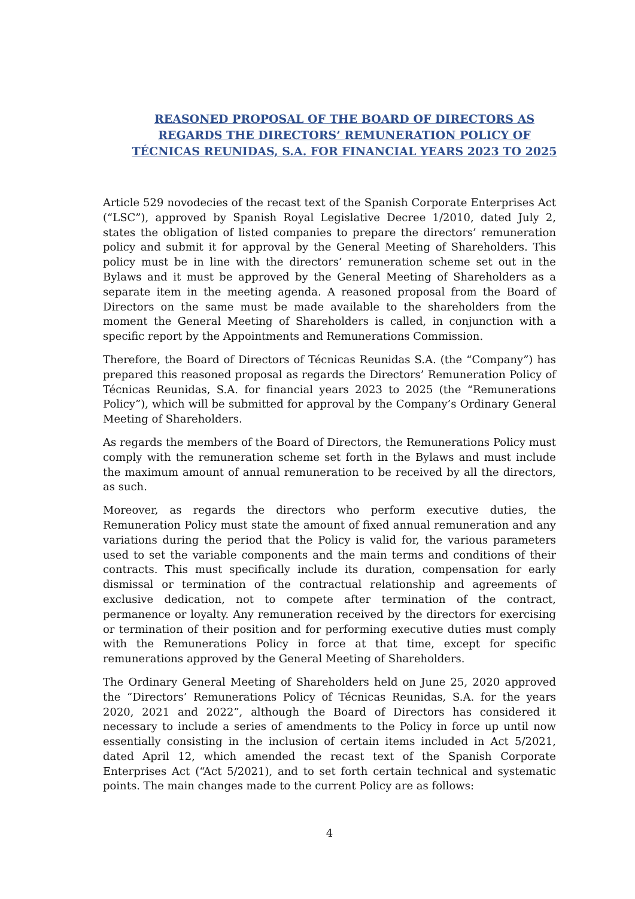REASONED PROPOSAL OF THE BOARD OF DIRECTORS AS
REGARDS THE DIRECTORS’ REMUNERATION POLICY OF
TÉCNICAS REUNIDAS, S.A. FOR FINANCIAL YEARS 2023 TO 2025
Article 529 novodecies of the recast text of the Spanish Corporate Enterprises Act (“LSC”), approved by Spanish Royal Legislative Decree 1/2010, dated July 2, states the obligation of listed companies to prepare the directors’ remuneration policy and submit it for approval by the General Meeting of Shareholders. This policy must be in line with the directors’ remuneration scheme set out in the Bylaws and it must be approved by the General Meeting of Shareholders as a separate item in the meeting agenda. A reasoned proposal from the Board of Directors on the same must be made available to the shareholders from the moment the General Meeting of Shareholders is called, in conjunction with a specific report by the Appointments and Remunerations Commission.
Therefore, the Board of Directors of Técnicas Reunidas S.A. (the “Company”) has prepared this reasoned proposal as regards the Directors’ Remuneration Policy of Técnicas Reunidas, S.A. for financial years 2023 to 2025 (the “Remunerations Policy”), which will be submitted for approval by the Company’s Ordinary General Meeting of Shareholders.
As regards the members of the Board of Directors, the Remunerations Policy must comply with the remuneration scheme set forth in the Bylaws and must include the maximum amount of annual remuneration to be received by all the directors, as such.
Moreover, as regards the directors who perform executive duties, the Remuneration Policy must state the amount of fixed annual remuneration and any variations during the period that the Policy is valid for, the various parameters used to set the variable components and the main terms and conditions of their contracts. This must specifically include its duration, compensation for early dismissal or termination of the contractual relationship and agreements of exclusive dedication, not to compete after termination of the contract, permanence or loyalty. Any remuneration received by the directors for exercising or termination of their position and for performing executive duties must comply with the Remunerations Policy in force at that time, except for specific remunerations approved by the General Meeting of Shareholders.
The Ordinary General Meeting of Shareholders held on June 25, 2020 approved the “Directors’ Remunerations Policy of Técnicas Reunidas, S.A. for the years 2020, 2021 and 2022”, although the Board of Directors has considered it necessary to include a series of amendments to the Policy in force up until now essentially consisting in the inclusion of certain items included in Act 5/2021, dated April 12, which amended the recast text of the Spanish Corporate Enterprises Act (“Act 5/2021), and to set forth certain technical and systematic points. The main changes made to the current Policy are as follows:
4